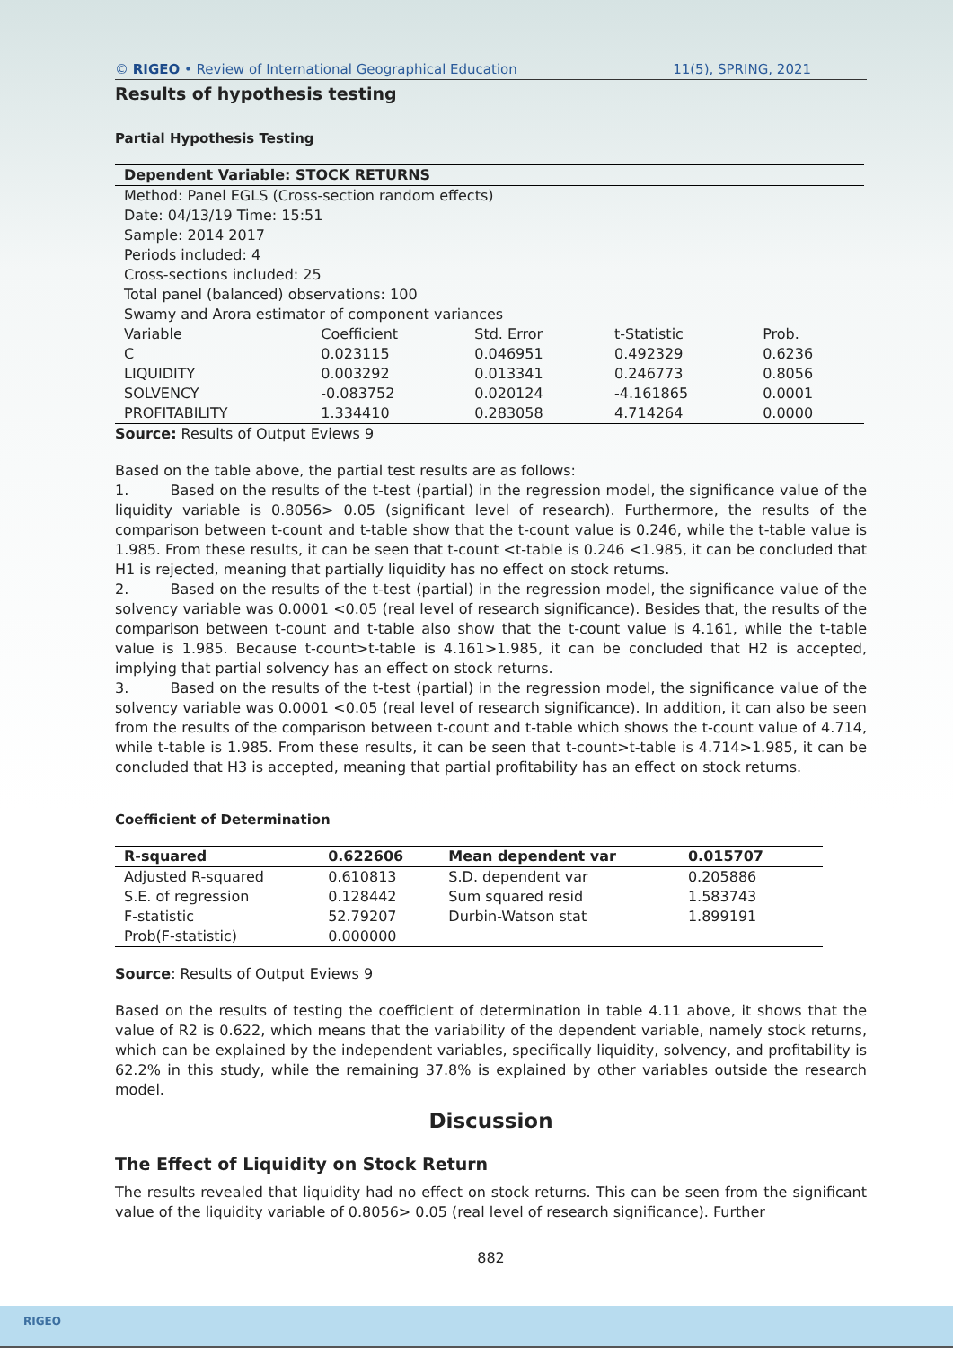© RIGEO • Review of International Geographical Education 11(5), SPRING, 2021
Results of hypothesis testing
Partial Hypothesis Testing
| Dependent Variable: STOCK RETURNS | | | | |
| --- | --- | --- | --- | --- |
| Method: Panel EGLS (Cross-section random effects) | | | | |
| Date: 04/13/19 Time: 15:51 | | | | |
| Sample: 2014 2017 | | | | |
| Periods included: 4 | | | | |
| Cross-sections included: 25 | | | | |
| Total panel (balanced) observations: 100 | | | | |
| Swamy and Arora estimator of component variances | | | | |
| Variable | Coefficient | Std. Error | t-Statistic | Prob. |
| C | 0.023115 | 0.046951 | 0.492329 | 0.6236 |
| LIQUIDITY | 0.003292 | 0.013341 | 0.246773 | 0.8056 |
| SOLVENCY | -0.083752 | 0.020124 | -4.161865 | 0.0001 |
| PROFITABILITY | 1.334410 | 0.283058 | 4.714264 | 0.0000 |
Source: Results of Output Eviews 9
Based on the table above, the partial test results are as follows:
1. Based on the results of the t-test (partial) in the regression model, the significance value of the liquidity variable is 0.8056> 0.05 (significant level of research). Furthermore, the results of the comparison between t-count and t-table show that the t-count value is 0.246, while the t-table value is 1.985. From these results, it can be seen that t-count <t-table is 0.246 <1.985, it can be concluded that H1 is rejected, meaning that partially liquidity has no effect on stock returns.
2. Based on the results of the t-test (partial) in the regression model, the significance value of the solvency variable was 0.0001 <0.05 (real level of research significance). Besides that, the results of the comparison between t-count and t-table also show that the t-count value is 4.161, while the t-table value is 1.985. Because t-count>t-table is 4.161>1.985, it can be concluded that H2 is accepted, implying that partial solvency has an effect on stock returns.
3. Based on the results of the t-test (partial) in the regression model, the significance value of the solvency variable was 0.0001 <0.05 (real level of research significance). In addition, it can also be seen from the results of the comparison between t-count and t-table which shows the t-count value of 4.714, while t-table is 1.985. From these results, it can be seen that t-count>t-table is 4.714>1.985, it can be concluded that H3 is accepted, meaning that partial profitability has an effect on stock returns.
Coefficient of Determination
| R-squared | 0.622606 | Mean dependent var | 0.015707 | |
| --- | --- | --- | --- | --- |
| Adjusted R-squared | 0.610813 | S.D. dependent var | 0.205886 | |
| S.E. of regression | 0.128442 | Sum squared resid | 1.583743 | |
| F-statistic | 52.79207 | Durbin-Watson stat | 1.899191 | |
| Prob(F-statistic) | 0.000000 | | | |
Source: Results of Output Eviews 9
Based on the results of testing the coefficient of determination in table 4.11 above, it shows that the value of R2 is 0.622, which means that the variability of the dependent variable, namely stock returns, which can be explained by the independent variables, specifically liquidity, solvency, and profitability is 62.2% in this study, while the remaining 37.8% is explained by other variables outside the research model.
Discussion
The Effect of Liquidity on Stock Return
The results revealed that liquidity had no effect on stock returns. This can be seen from the significant value of the liquidity variable of 0.8056> 0.05 (real level of research significance). Further
882
RIGEO